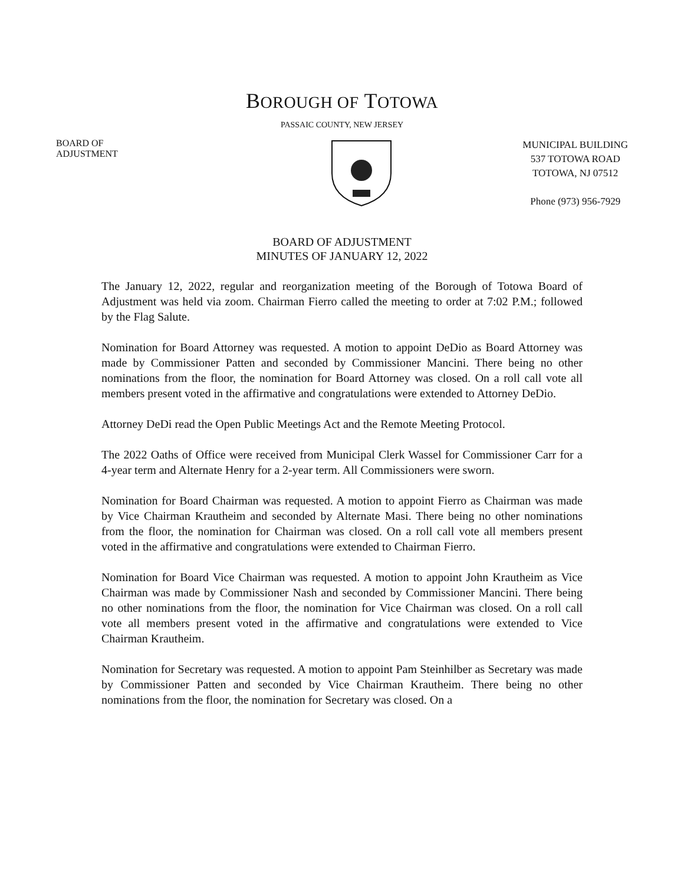BOROUGH OF TOTOWA
PASSAIC COUNTY, NEW JERSEY
BOARD OF
ADJUSTMENT
MUNICIPAL BUILDING
537 TOTOWA ROAD
TOTOWA, NJ 07512
Phone (973) 956-7929
BOARD OF ADJUSTMENT
MINUTES OF JANUARY 12, 2022
The January 12, 2022, regular and reorganization meeting of the Borough of Totowa Board of Adjustment was held via zoom. Chairman Fierro called the meeting to order at 7:02 P.M.; followed by the Flag Salute.
Nomination for Board Attorney was requested. A motion to appoint DeDio as Board Attorney was made by Commissioner Patten and seconded by Commissioner Mancini. There being no other nominations from the floor, the nomination for Board Attorney was closed. On a roll call vote all members present voted in the affirmative and congratulations were extended to Attorney DeDio.
Attorney DeDi read the Open Public Meetings Act and the Remote Meeting Protocol.
The 2022 Oaths of Office were received from Municipal Clerk Wassel for Commissioner Carr for a 4-year term and Alternate Henry for a 2-year term. All Commissioners were sworn.
Nomination for Board Chairman was requested. A motion to appoint Fierro as Chairman was made by Vice Chairman Krautheim and seconded by Alternate Masi. There being no other nominations from the floor, the nomination for Chairman was closed. On a roll call vote all members present voted in the affirmative and congratulations were extended to Chairman Fierro.
Nomination for Board Vice Chairman was requested. A motion to appoint John Krautheim as Vice Chairman was made by Commissioner Nash and seconded by Commissioner Mancini. There being no other nominations from the floor, the nomination for Vice Chairman was closed. On a roll call vote all members present voted in the affirmative and congratulations were extended to Vice Chairman Krautheim.
Nomination for Secretary was requested. A motion to appoint Pam Steinhilber as Secretary was made by Commissioner Patten and seconded by Vice Chairman Krautheim. There being no other nominations from the floor, the nomination for Secretary was closed. On a